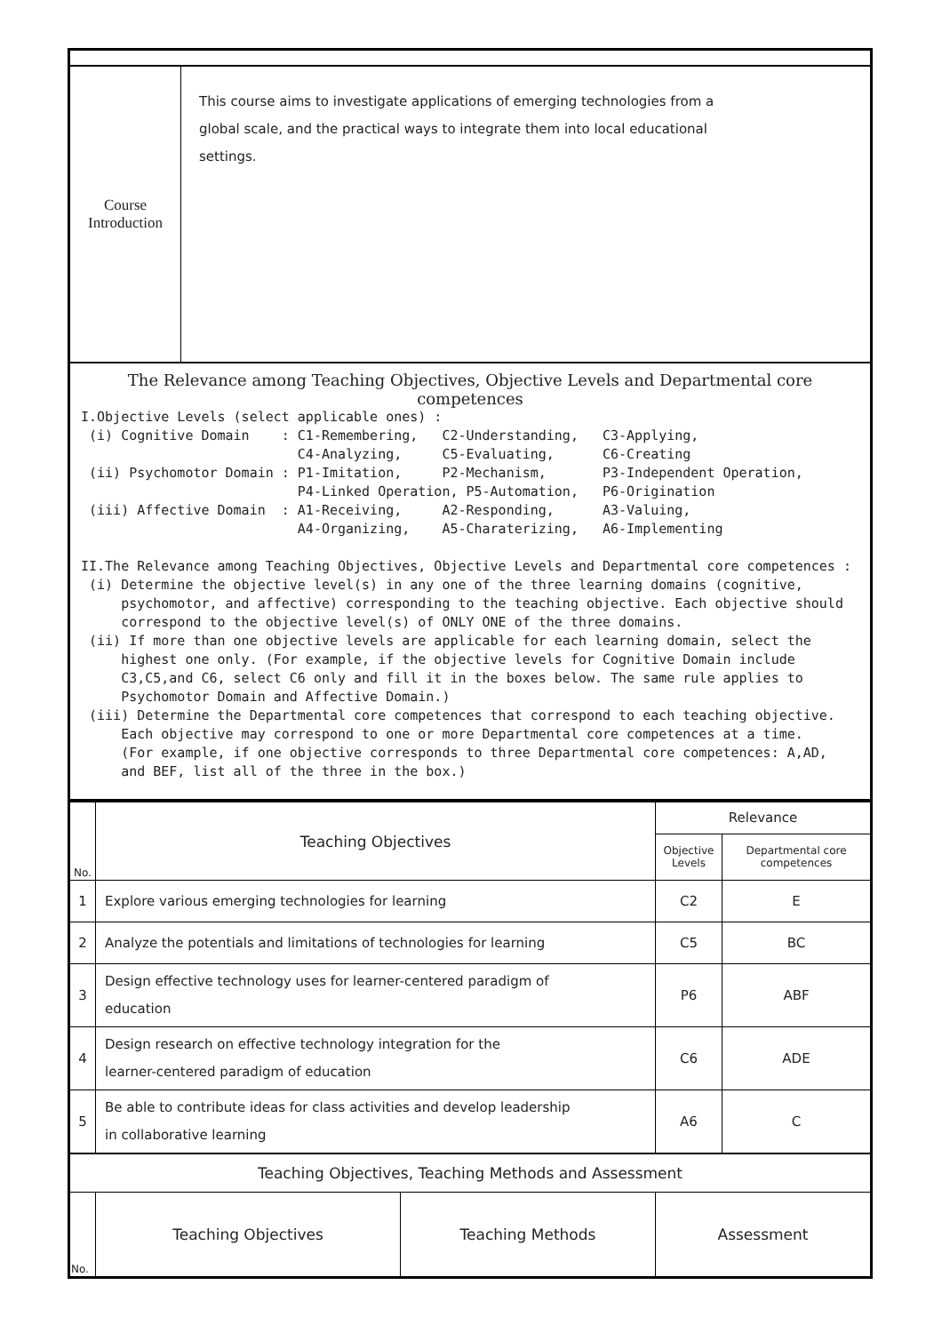| Course Introduction | This course aims to investigate applications of emerging technologies from a global scale, and the practical ways to integrate them into local educational settings. |
| The Relevance among Teaching Objectives, Objective Levels and Departmental core competences I.Objective Levels (select applicable ones) : (i) Cognitive Domain : C1-Remembering, C2-Understanding, C3-Applying, C4-Analyzing, C5-Evaluating, C6-Creating (ii) Psychomotor Domain : P1-Imitation, P2-Mechanism, P3-Independent Operation, P4-Linked Operation, P5-Automation, P6-Origination (iii) Affective Domain : A1-Receiving, A2-Responding, A3-Valuing, A4-Organizing, A5-Charaterizing, A6-Implementing II.The Relevance among Teaching Objectives, Objective Levels and Departmental core competences : (i) Determine the objective level(s) in any one of the three learning domains (cognitive, psychomotor, and affective) corresponding to the teaching objective. Each objective should correspond to the objective level(s) of ONLY ONE of the three domains. (ii) If more than one objective levels are applicable for each learning domain, select the highest one only. (For example, if the objective levels for Cognitive Domain include C3,C5,and C6, select C6 only and fill it in the boxes below. The same rule applies to Psychomotor Domain and Affective Domain.) (iii) Determine the Departmental core competences that correspond to each teaching objective. Each objective may correspond to one or more Departmental core competences at a time. (For example, if one objective corresponds to three Departmental core competences: A,AD, and BEF, list all of the three in the box.) | |
| No. | Teaching Objectives | | Relevance | |
| --- | --- | --- | --- | --- |
| | | | Objective Levels | Departmental core competences |
| 1 | Explore various emerging technologies for learning | | C2 | E |
| 2 | Analyze the potentials and limitations of technologies for learning | | C5 | BC |
| 3 | Design effective technology uses for learner-centered paradigm of education | | P6 | ABF |
| 4 | Design research on effective technology integration for the learner-centered paradigm of education | | C6 | ADE |
| 5 | Be able to contribute ideas for class activities and develop leadership in collaborative learning | | A6 | C |
| Teaching Objectives, Teaching Methods and Assessment | | | | |
| No. | Teaching Objectives | Teaching Methods | Assessment | |